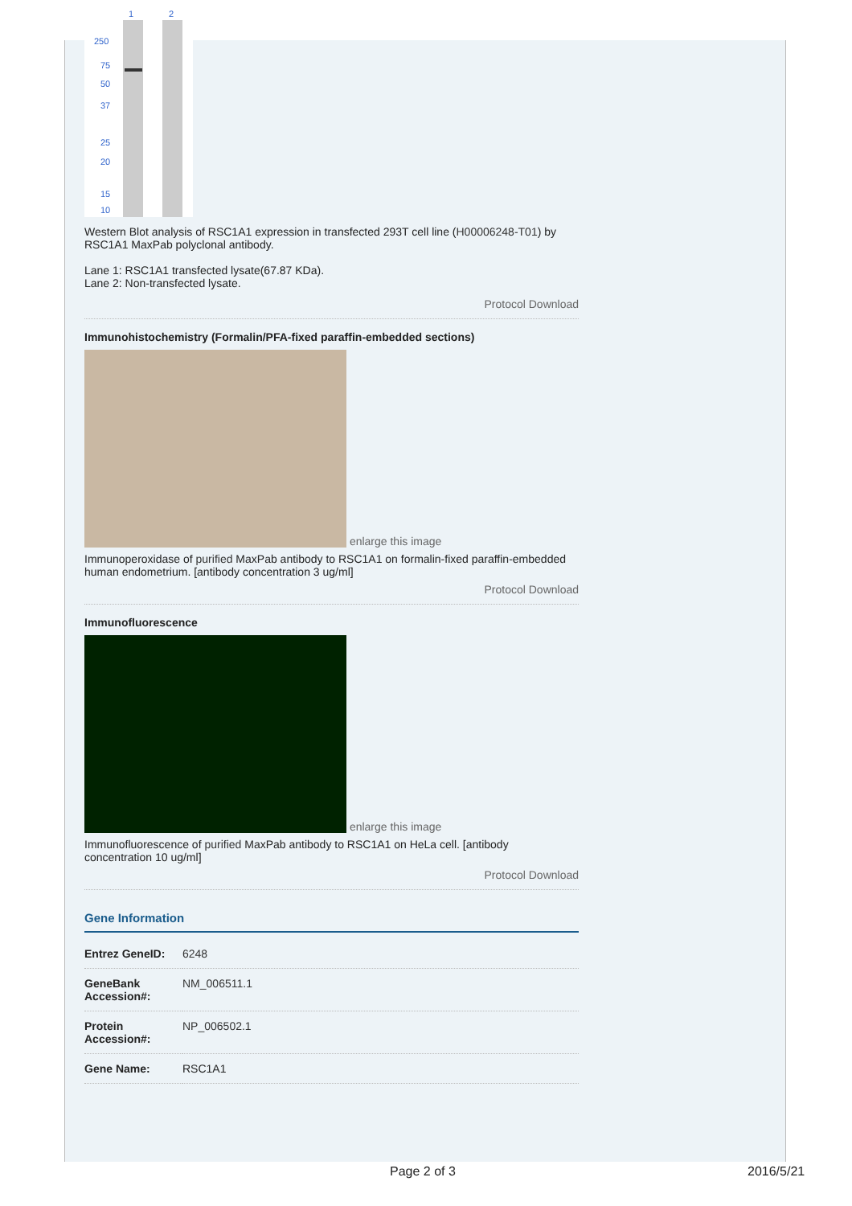1
2
250
75
50
37
25
20
15
10
Western Blot analysis of RSC1A1 expression in transfected 293T cell line (H00006248-T01) by RSC1A1 MaxPab polyclonal antibody.
Lane 1: RSC1A1 transfected lysate(67.87 KDa).
Lane 2: Non-transfected lysate.
Protocol Download
Immunohistochemistry (Formalin/PFA-fixed paraffin-embedded sections)
enlarge this image
Immunoperoxidase of purified MaxPab antibody to RSC1A1 on formalin-fixed paraffin-embedded human endometrium. [antibody concentration 3 ug/ml]
Protocol Download
Immunofluorescence
enlarge this image
Immunofluorescence of purified MaxPab antibody to RSC1A1 on HeLa cell. [antibody concentration 10 ug/ml]
Protocol Download
Gene Information
| Entrez GeneID: | 6248 |
| GeneBank Accession#: | NM_006511.1 |
| Protein Accession#: | NP_006502.1 |
| Gene Name: | RSC1A1 |
Page 2 of 3 2016/5/21